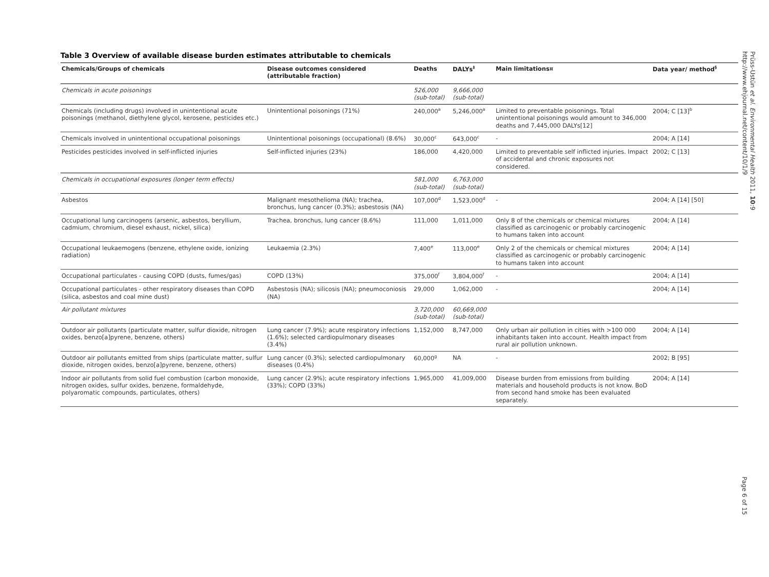Table 3 Overview of available disease burden estimates attributable to chemicals
| Chemicals/Groups of chemicals | Disease outcomes considered (attributable fraction) | Deaths | DALYs<sup>‡</sup> | Main limitations¤ | Data year/ method<sup>§</sup> |
| --- | --- | --- | --- | --- | --- |
| Chemicals in acute poisonings | | 526,000 (sub-total) | 9,666,000 (sub-total) | | |
| Chemicals (including drugs) involved in unintentional acute poisonings (methanol, diethylene glycol, kerosene, pesticides etc.) | Unintentional poisonings (71%) | 240,000<sup>a</sup> | 5,246,000<sup>a</sup> | Limited to preventable poisonings. Total unintentional poisonings would amount to 346,000 deaths and 7,445,000 DALYs[12] | 2004; C [13]<sup>b</sup> |
| Chemicals involved in unintentional occupational poisonings | Unintentional poisonings (occupational) (8.6%) | 30,000<sup>c</sup> | 643,000<sup>c</sup> | - | 2004; A [14] |
| Pesticides pesticides involved in self-inflicted injuries | Self-inflicted injuries (23%) | 186,000 | 4,420,000 | Limited to preventable self inflicted injuries. Impact of accidental and chronic exposures not considered. | 2002; C [13] |
| Chemicals in occupational exposures (longer term effects) | | 581,000 (sub-total) | 6,763,000 (sub-total) | | |
| Asbestos | Malignant mesothelioma (NA); trachea, bronchus, lung cancer (0.3%); asbestosis (NA) | 107,000<sup>d</sup> | 1,523,000<sup>d</sup> | - | 2004; A [14] [50] |
| Occupational lung carcinogens (arsenic, asbestos, beryllium, cadmium, chromium, diesel exhaust, nickel, silica) | Trachea, bronchus, lung cancer (8.6%) | 111,000 | 1,011,000 | Only 8 of the chemicals or chemical mixtures classified as carcinogenic or probably carcinogenic to humans taken into account | 2004; A [14] |
| Occupational leukaemogens (benzene, ethylene oxide, ionizing radiation) | Leukaemia (2.3%) | 7,400<sup>e</sup> | 113,000<sup>e</sup> | Only 2 of the chemicals or chemical mixtures classified as carcinogenic or probably carcinogenic to humans taken into account | 2004; A [14] |
| Occupational particulates - causing COPD (dusts, fumes/gas) | COPD (13%) | 375,000<sup>f</sup> | 3,804,000<sup>f</sup> | - | 2004; A [14] |
| Occupational particulates - other respiratory diseases than COPD (silica, asbestos and coal mine dust) | Asbestosis (NA); silicosis (NA); pneumoconiosis (NA) | 29,000 | 1,062,000 | - | 2004; A [14] |
| Air pollutant mixtures | | 3,720,000 (sub-total) | 60,669,000 (sub-total) | | |
| Outdoor air pollutants (particulate matter, sulfur dioxide, nitrogen oxides, benzo[a]pyrene, benzene, others) | Lung cancer (7.9%); acute respiratory infections (1.6%); selected cardiopulmonary diseases (3.4%) | 1,152,000 | 8,747,000 | Only urban air pollution in cities with >100 000 inhabitants taken into account. Health impact from rural air pollution unknown. | 2004; A [14] |
| Outdoor air pollutants emitted from ships (particulate matter, sulfur dioxide, nitrogen oxides, benzo[a]pyrene, benzene, others) | Lung cancer (0.3%); selected cardiopulmonary diseases (0.4%) | 60,000<sup>g</sup> | NA | - | 2002; B [95] |
| Indoor air pollutants from solid fuel combustion (carbon monoxide, nitrogen oxides, sulfur oxides, benzene, formaldehyde, polyaromatic compounds, particulates, others) | Lung cancer (2.9%); acute respiratory infections (33%); COPD (33%) | 1,965,000 | 41,009,000 | Disease burden from emissions from building materials and household products is not know. BoD from second hand smoke has been evaluated separately. | 2004; A [14] |
Prüss-Ustün et al. Environmental Health 2011, 10:9
http://www.ehjournal.net/content/10/1/9
Page 6 of 15